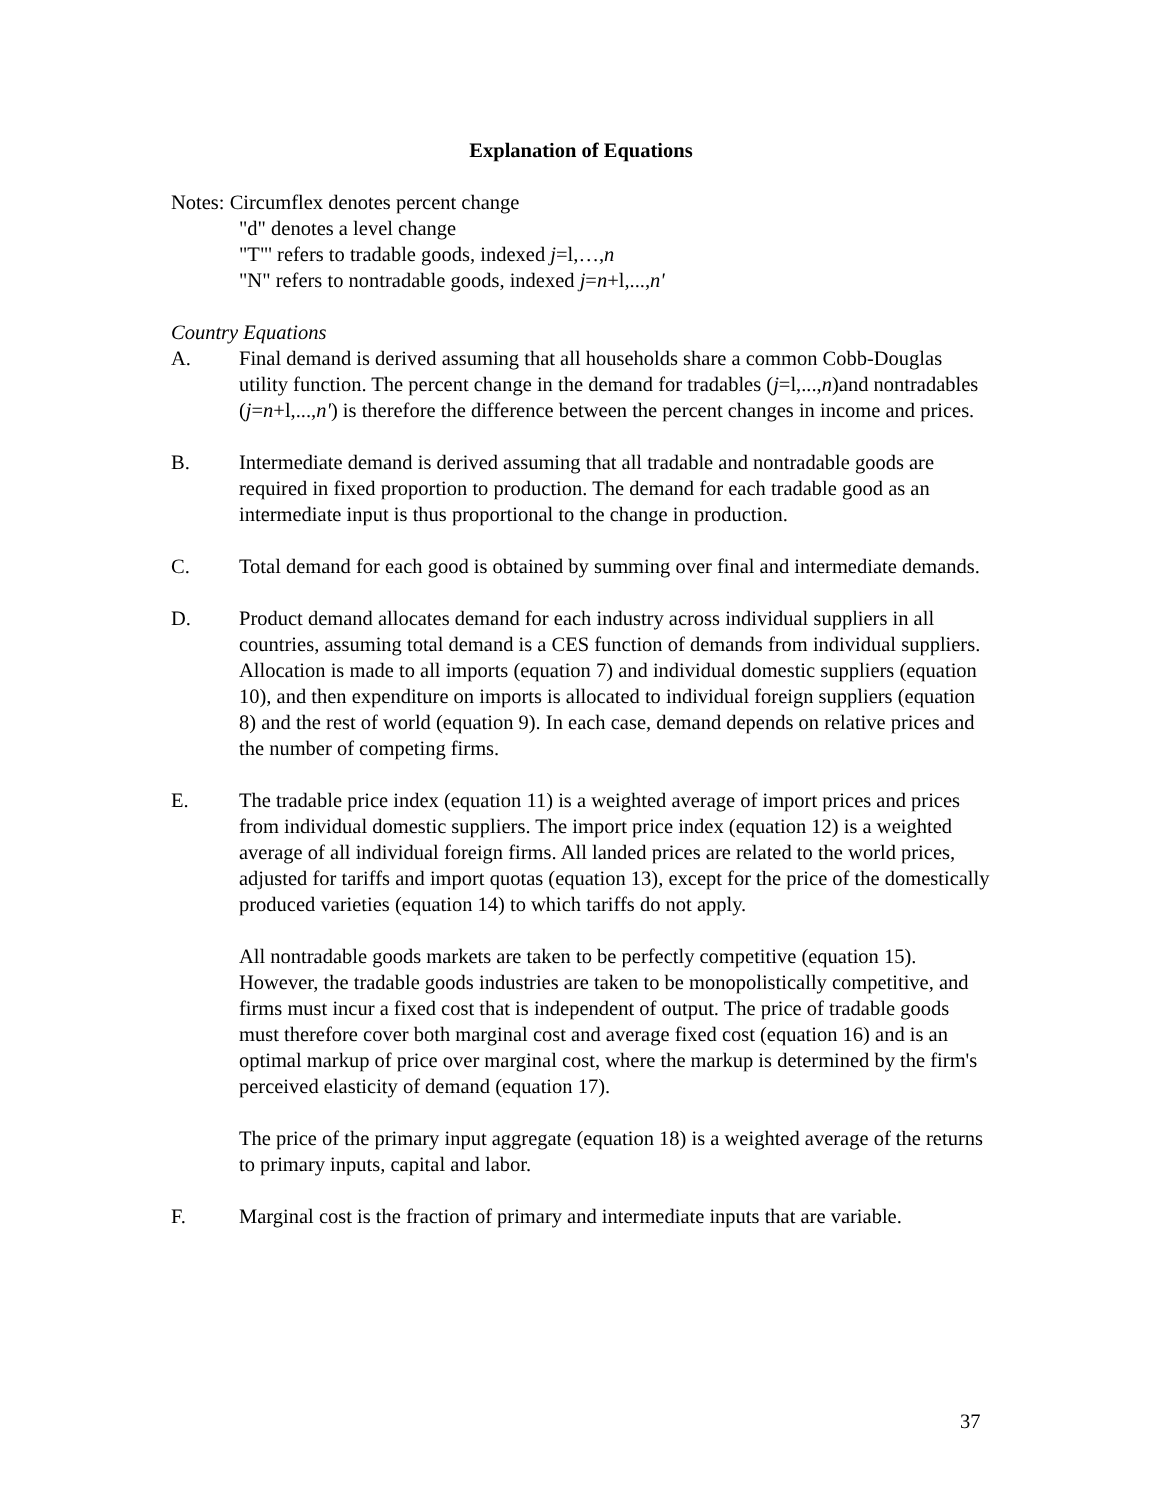Explanation of Equations
Notes: Circumflex denotes percent change
"d" denotes a level change
"T"' refers to tradable goods, indexed j=l,…,n
"N" refers to nontradable goods, indexed j=n+l,...,n'
Country Equations
A. Final demand is derived assuming that all households share a common Cobb-Douglas utility function. The percent change in the demand for tradables (j=l,...,n)and nontradables (j=n+l,...,n') is therefore the difference between the percent changes in income and prices.
B. Intermediate demand is derived assuming that all tradable and nontradable goods are required in fixed proportion to production. The demand for each tradable good as an intermediate input is thus proportional to the change in production.
C. Total demand for each good is obtained by summing over final and intermediate demands.
D. Product demand allocates demand for each industry across individual suppliers in all countries, assuming total demand is a CES function of demands from individual suppliers. Allocation is made to all imports (equation 7) and individual domestic suppliers (equation 10), and then expenditure on imports is allocated to individual foreign suppliers (equation 8) and the rest of world (equation 9). In each case, demand depends on relative prices and the number of competing firms.
E. The tradable price index (equation 11) is a weighted average of import prices and prices from individual domestic suppliers. The import price index (equation 12) is a weighted average of all individual foreign firms. All landed prices are related to the world prices, adjusted for tariffs and import quotas (equation 13), except for the price of the domestically produced varieties (equation 14) to which tariffs do not apply.
All nontradable goods markets are taken to be perfectly competitive (equation 15). However, the tradable goods industries are taken to be monopolistically competitive, and firms must incur a fixed cost that is independent of output. The price of tradable goods must therefore cover both marginal cost and average fixed cost (equation 16) and is an optimal markup of price over marginal cost, where the markup is determined by the firm's perceived elasticity of demand (equation 17).
The price of the primary input aggregate (equation 18) is a weighted average of the returns to primary inputs, capital and labor.
F. Marginal cost is the fraction of primary and intermediate inputs that are variable.
37